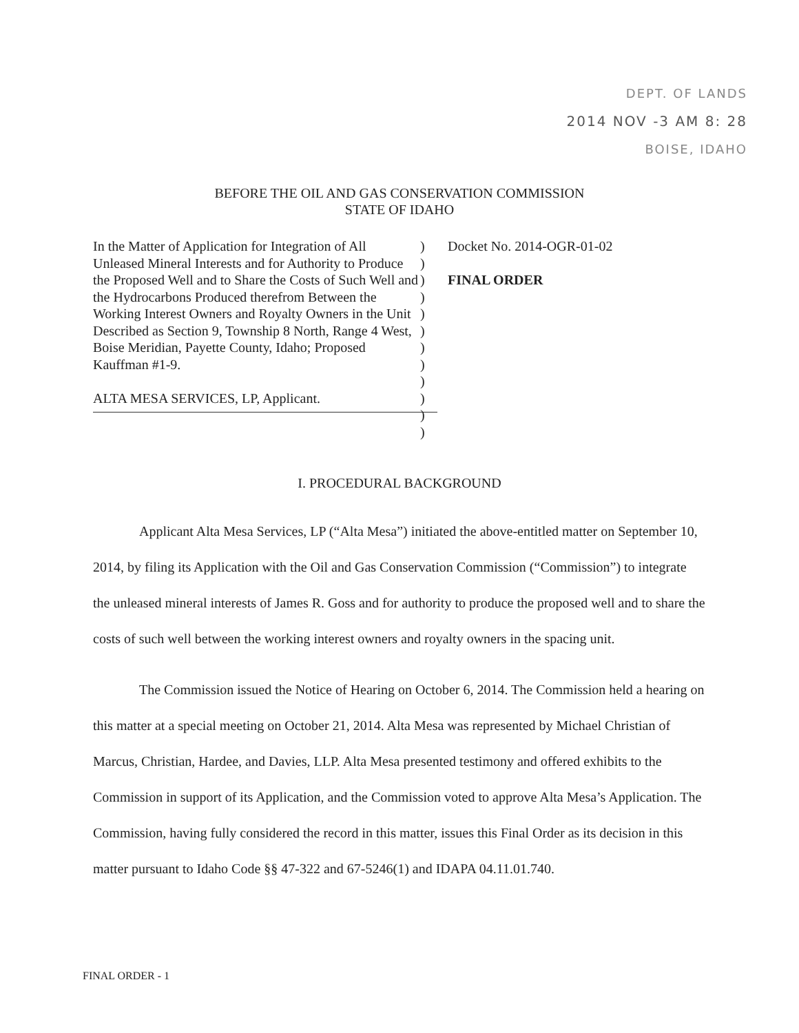DEPT. OF LANDS
2014 NOV -3 AM 8: 28
BOISE, IDAHO
BEFORE THE OIL AND GAS CONSERVATION COMMISSION
STATE OF IDAHO
In the Matter of Application for Integration of All Unleased Mineral Interests and for Authority to Produce the Proposed Well and to Share the Costs of Such Well and the Hydrocarbons Produced therefrom Between the Working Interest Owners and Royalty Owners in the Unit Described as Section 9, Township 8 North, Range 4 West, Boise Meridian, Payette County, Idaho; Proposed Kauffman #1-9.
ALTA MESA SERVICES, LP, Applicant.
)
)
)
)
)
)
)
)
)
)
)
)
Docket No. 2014-OGR-01-02
FINAL ORDER
I. PROCEDURAL BACKGROUND
Applicant Alta Mesa Services, LP (“Alta Mesa”) initiated the above-entitled matter on September 10, 2014, by filing its Application with the Oil and Gas Conservation Commission (“Commission”) to integrate the unleased mineral interests of James R. Goss and for authority to produce the proposed well and to share the costs of such well between the working interest owners and royalty owners in the spacing unit.
The Commission issued the Notice of Hearing on October 6, 2014. The Commission held a hearing on this matter at a special meeting on October 21, 2014. Alta Mesa was represented by Michael Christian of Marcus, Christian, Hardee, and Davies, LLP. Alta Mesa presented testimony and offered exhibits to the Commission in support of its Application, and the Commission voted to approve Alta Mesa’s Application. The Commission, having fully considered the record in this matter, issues this Final Order as its decision in this matter pursuant to Idaho Code §§ 47-322 and 67-5246(1) and IDAPA 04.11.01.740.
FINAL ORDER - 1